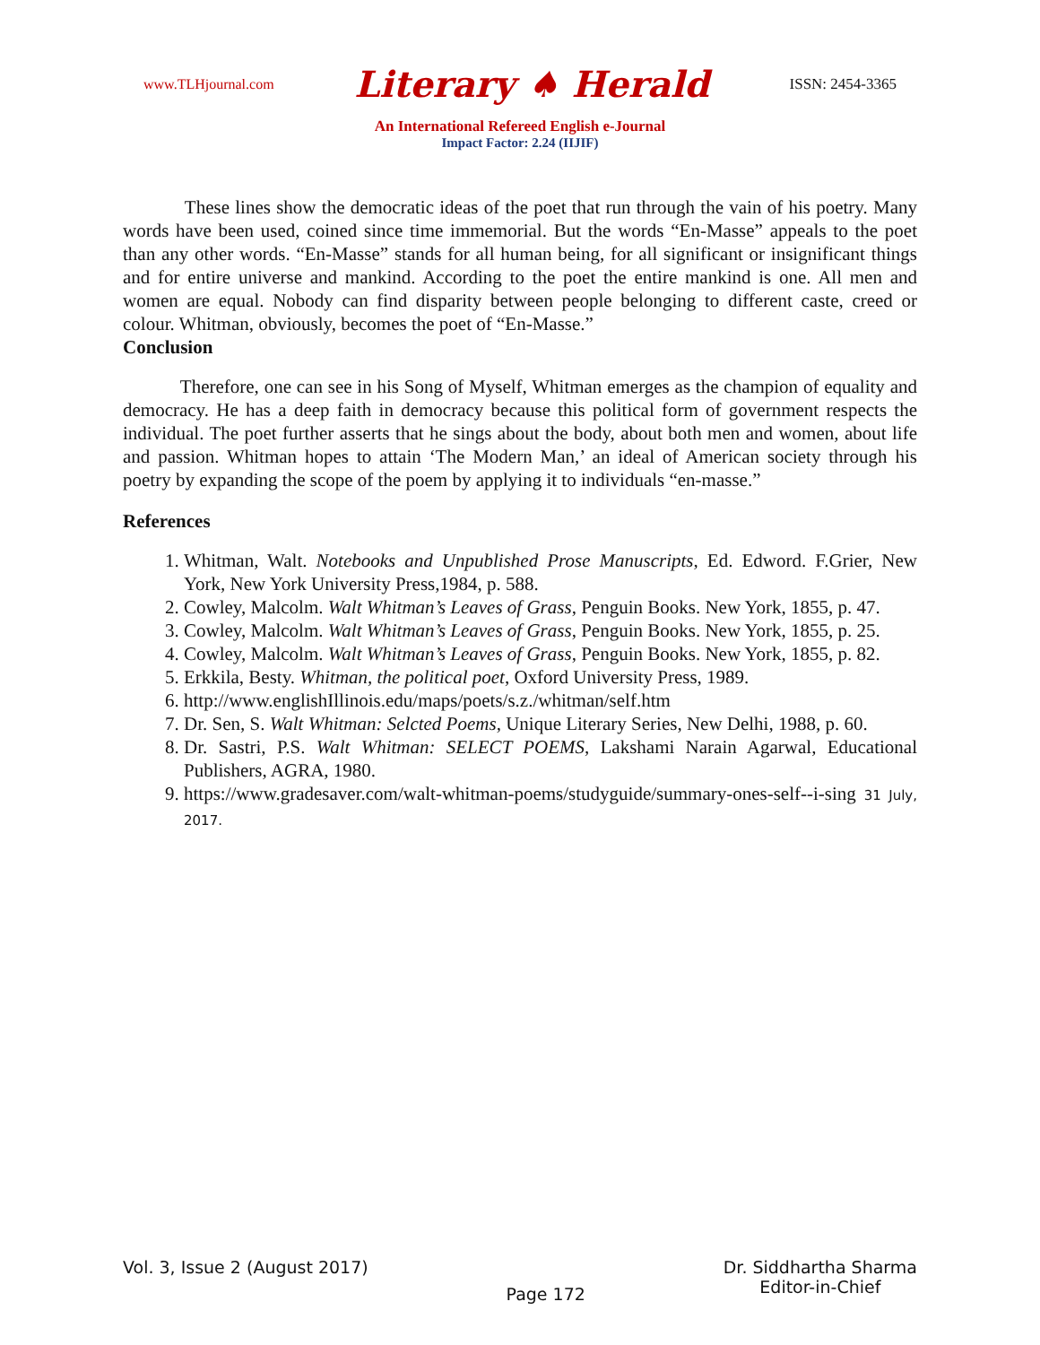www.TLHjournal.com Literary ♠ Herald ISSN: 2454-3365
An International Refereed English e-Journal
Impact Factor: 2.24 (IIJIF)
These lines show the democratic ideas of the poet that run through the vain of his poetry. Many words have been used, coined since time immemorial. But the words “En-Masse” appeals to the poet than any other words. “En-Masse” stands for all human being, for all significant or insignificant things and for entire universe and mankind. According to the poet the entire mankind is one. All men and women are equal. Nobody can find disparity between people belonging to different caste, creed or colour. Whitman, obviously, becomes the poet of “En-Masse.”
Conclusion
Therefore, one can see in his Song of Myself, Whitman emerges as the champion of equality and democracy. He has a deep faith in democracy because this political form of government respects the individual. The poet further asserts that he sings about the body, about both men and women, about life and passion. Whitman hopes to attain ‘The Modern Man,’ an ideal of American society through his poetry by expanding the scope of the poem by applying it to individuals “en-masse.”
References
1. Whitman, Walt. Notebooks and Unpublished Prose Manuscripts, Ed. Edword. F.Grier, New York, New York University Press,1984, p. 588.
2. Cowley, Malcolm. Walt Whitman’s Leaves of Grass, Penguin Books. New York, 1855, p. 47.
3. Cowley, Malcolm. Walt Whitman’s Leaves of Grass, Penguin Books. New York, 1855, p. 25.
4. Cowley, Malcolm. Walt Whitman’s Leaves of Grass, Penguin Books. New York, 1855, p. 82.
5. Erkkila, Besty. Whitman, the political poet, Oxford University Press, 1989.
6. http://www.englishIllinois.edu/maps/poets/s.z./whitman/self.htm
7. Dr. Sen, S. Walt Whitman: Selcted Poems, Unique Literary Series, New Delhi, 1988, p. 60.
8. Dr. Sastri, P.S. Walt Whitman: SELECT POEMS, Lakshami Narain Agarwal, Educational Publishers, AGRA, 1980.
9. https://www.gradesaver.com/walt-whitman-poems/studyguide/summary-ones-self--i-sing 31 July, 2017.
Vol. 3, Issue 2 (August 2017) Page 172 Dr. Siddhartha Sharma
Editor-in-Chief